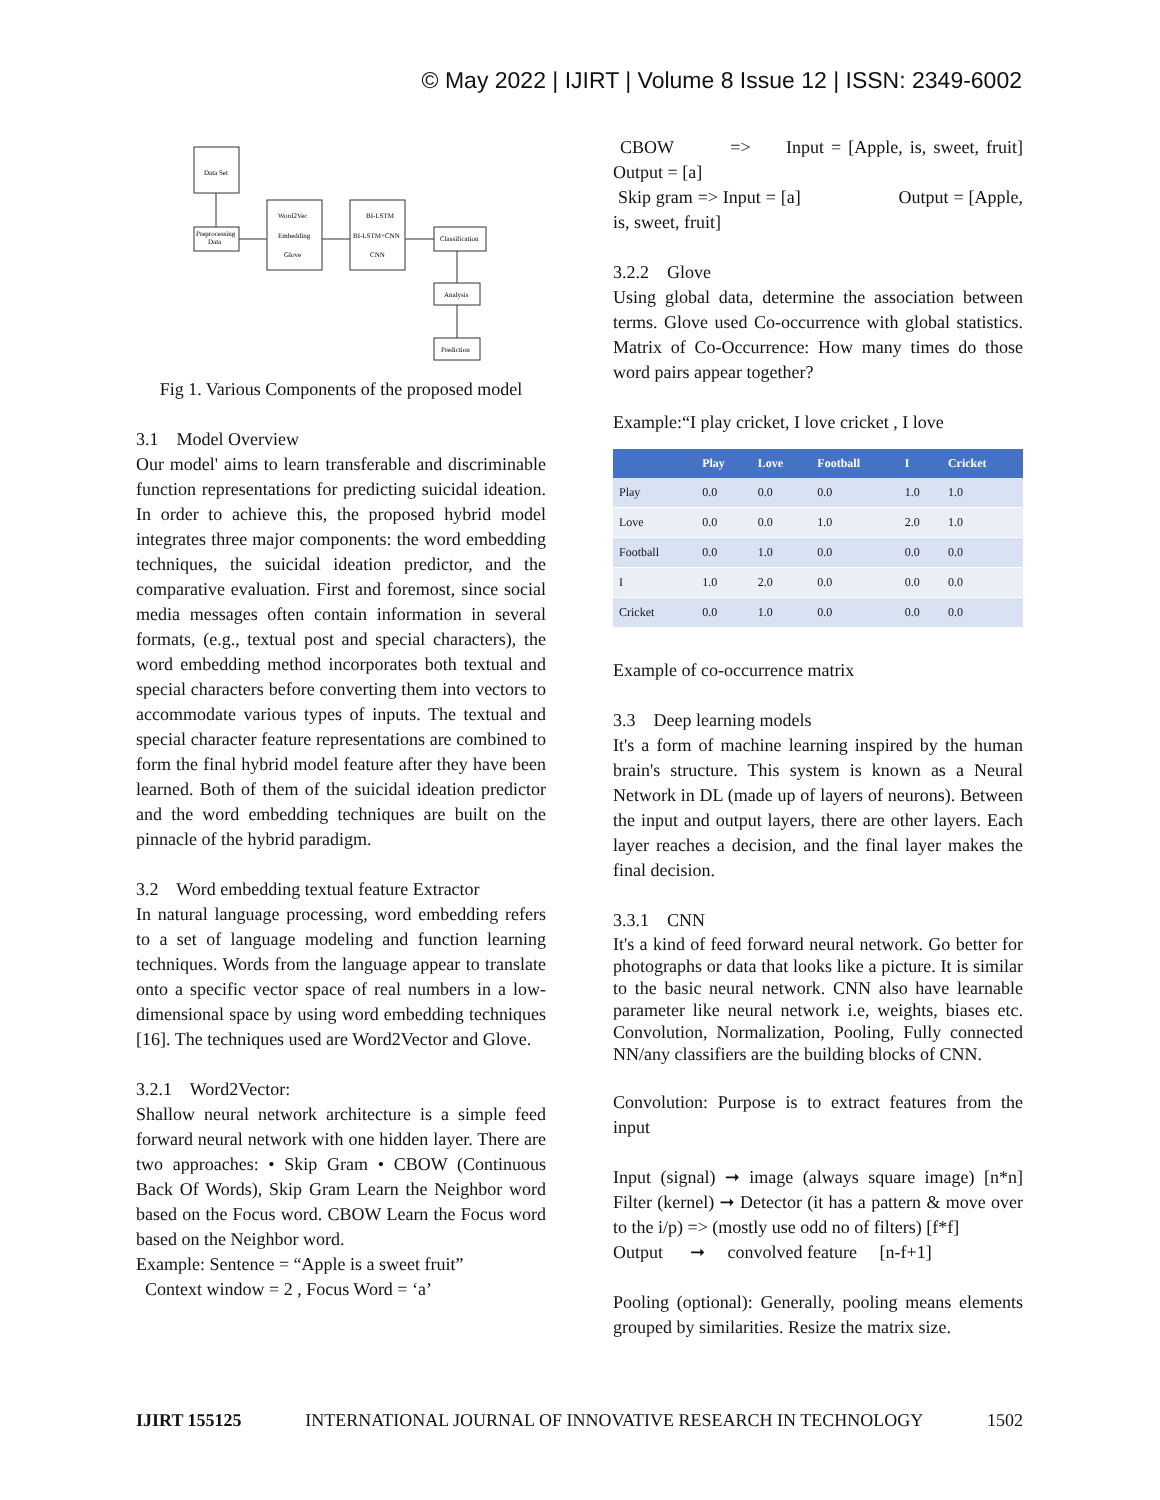© May 2022 | IJIRT | Volume 8 Issue 12 | ISSN: 2349-6002
Data Set
Preprocessing
Data
Word2Vec
Embedding
Glove
BI-LSTM
BI-LSTM+CNN
CNN
Classification
Analysis
Prediction
Fig 1. Various Components of the proposed model
3.1 Model Overview
Our model' aims to learn transferable and discriminable function representations for predicting suicidal ideation. In order to achieve this, the proposed hybrid model integrates three major components: the word embedding techniques, the suicidal ideation predictor, and the comparative evaluation. First and foremost, since social media messages often contain information in several formats, (e.g., textual post and special characters), the word embedding method incorporates both textual and special characters before converting them into vectors to accommodate various types of inputs. The textual and special character feature representations are combined to form the final hybrid model feature after they have been learned. Both of them of the suicidal ideation predictor and the word embedding techniques are built on the pinnacle of the hybrid paradigm.
3.2 Word embedding textual feature Extractor
In natural language processing, word embedding refers to a set of language modeling and function learning techniques. Words from the language appear to translate onto a specific vector space of real numbers in a low-dimensional space by using word embedding techniques [16]. The techniques used are Word2Vector and Glove.
3.2.1 Word2Vector:
Shallow neural network architecture is a simple feed forward neural network with one hidden layer. There are two approaches: • Skip Gram • CBOW (Continuous Back Of Words), Skip Gram Learn the Neighbor word based on the Focus word. CBOW Learn the Focus word based on the Neighbor word.
Example: Sentence = “Apple is a sweet fruit”
Context window = 2 , Focus Word = ‘a’
CBOW => Input = [Apple, is, sweet, fruit] Output = [a]
Skip gram => Input = [a] Output = [Apple, is, sweet, fruit]
3.2.2 Glove
Using global data, determine the association between terms. Glove used Co-occurrence with global statistics. Matrix of Co-Occurrence: How many times do those word pairs appear together?
Example:“I play cricket, I love cricket , I love
| | Play | Love | Football | I | Cricket |
| --- | --- | --- | --- | --- | --- |
| Play | 0.0 | 0.0 | 0.0 | 1.0 | 1.0 |
| Love | 0.0 | 0.0 | 1.0 | 2.0 | 1.0 |
| Football | 0.0 | 1.0 | 0.0 | 0.0 | 0.0 |
| I | 1.0 | 2.0 | 0.0 | 0.0 | 0.0 |
| Cricket | 0.0 | 1.0 | 0.0 | 0.0 | 0.0 |
Example of co-occurrence matrix
3.3 Deep learning models
It's a form of machine learning inspired by the human brain's structure. This system is known as a Neural Network in DL (made up of layers of neurons). Between the input and output layers, there are other layers. Each layer reaches a decision, and the final layer makes the final decision.
3.3.1 CNN
It's a kind of feed forward neural network. Go better for photographs or data that looks like a picture. It is similar to the basic neural network. CNN also have learnable parameter like neural network i.e, weights, biases etc. Convolution, Normalization, Pooling, Fully connected NN/any classifiers are the building blocks of CNN.
Convolution: Purpose is to extract features from the input
Input (signal) ➞ image (always square image) [n*n] Filter (kernel) ➞ Detector (it has a pattern & move over to the i/p) => (mostly use odd no of filters) [f*f]
Output ➞ convolved feature [n-f+1]
Pooling (optional): Generally, pooling means elements grouped by similarities. Resize the matrix size.
IJIRT 155125 INTERNATIONAL JOURNAL OF INNOVATIVE RESEARCH IN TECHNOLOGY 1502